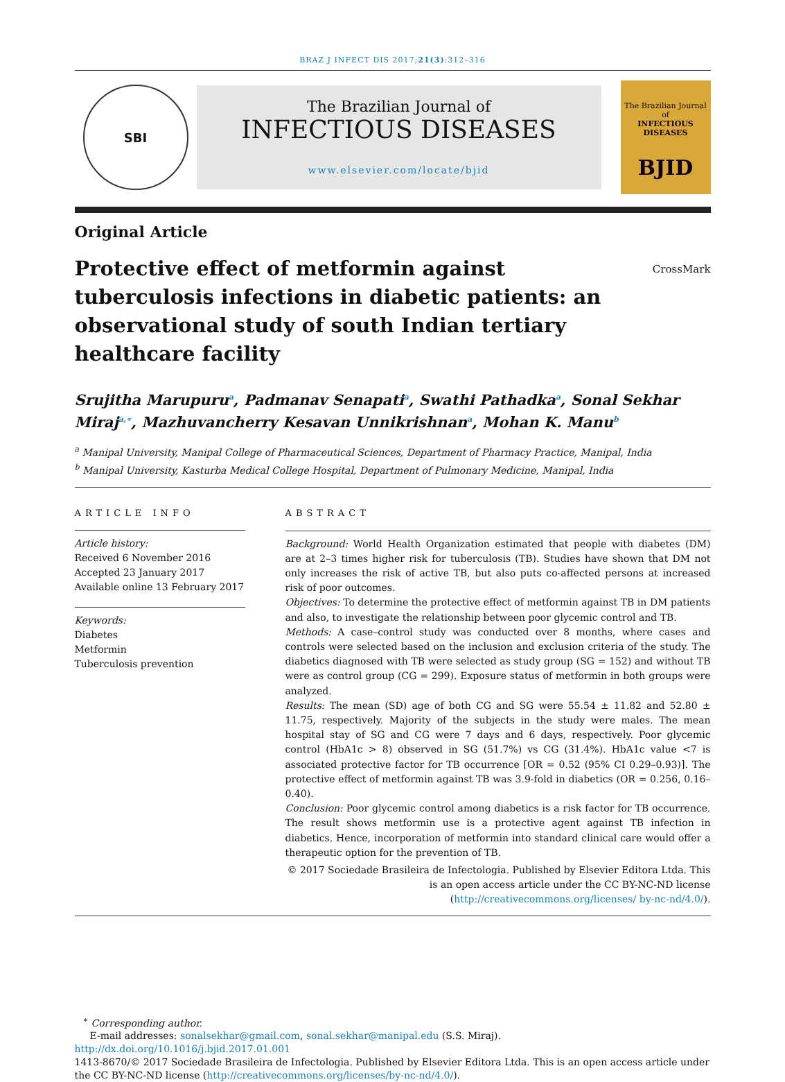BRAZ J INFECT DIS 2017;21(3):312–316
SBI
The Brazilian Journal of
INFECTIOUS DISEASES
www.elsevier.com/locate/bjid
The Brazilian Journal of
INFECTIOUS DISEASES
BJID
Original Article
Protective effect of metformin against tuberculosis infections in diabetic patients: an observational study of south Indian tertiary healthcare facility
CrossMark
Srujitha Marupuru<sup>a</sup>, Padmanav Senapati<sup>a</sup>, Swathi Pathadka<sup>a</sup>, Sonal Sekhar Miraj<sup>a,∗</sup>, Mazhuvancherry Kesavan Unnikrishnan<sup>a</sup>, Mohan K. Manu<sup>b</sup>
<sup>a</sup> Manipal University, Manipal College of Pharmaceutical Sciences, Department of Pharmacy Practice, Manipal, India
<sup>b</sup> Manipal University, Kasturba Medical College Hospital, Department of Pulmonary Medicine, Manipal, India
ARTICLE INFO
Article history:
Received 6 November 2016
Accepted 23 January 2017
Available online 13 February 2017
Keywords:
Diabetes
Metformin
Tuberculosis prevention
ABSTRACT
Background: World Health Organization estimated that people with diabetes (DM) are at 2–3 times higher risk for tuberculosis (TB). Studies have shown that DM not only increases the risk of active TB, but also puts co-affected persons at increased risk of poor outcomes.
Objectives: To determine the protective effect of metformin against TB in DM patients and also, to investigate the relationship between poor glycemic control and TB.
Methods: A case–control study was conducted over 8 months, where cases and controls were selected based on the inclusion and exclusion criteria of the study. The diabetics diagnosed with TB were selected as study group (SG = 152) and without TB were as control group (CG = 299). Exposure status of metformin in both groups were analyzed.
Results: The mean (SD) age of both CG and SG were 55.54 ± 11.82 and 52.80 ± 11.75, respectively. Majority of the subjects in the study were males. The mean hospital stay of SG and CG were 7 days and 6 days, respectively. Poor glycemic control (HbA1c > 8) observed in SG (51.7%) vs CG (31.4%). HbA1c value <7 is associated protective factor for TB occurrence [OR = 0.52 (95% CI 0.29–0.93)]. The protective effect of metformin against TB was 3.9-fold in diabetics (OR = 0.256, 0.16–0.40).
Conclusion: Poor glycemic control among diabetics is a risk factor for TB occurrence. The result shows metformin use is a protective agent against TB infection in diabetics. Hence, incorporation of metformin into standard clinical care would offer a therapeutic option for the prevention of TB.
© 2017 Sociedade Brasileira de Infectologia. Published by Elsevier Editora Ltda. This is an open access article under the CC BY-NC-ND license (http://creativecommons.org/licenses/ by-nc-nd/4.0/).
<sup>∗</sup> Corresponding author.
E-mail addresses: sonalsekhar@gmail.com, sonal.sekhar@manipal.edu (S.S. Miraj).
http://dx.doi.org/10.1016/j.bjid.2017.01.001
1413-8670/© 2017 Sociedade Brasileira de Infectologia. Published by Elsevier Editora Ltda. This is an open access article under the CC BY-NC-ND license (http://creativecommons.org/licenses/by-nc-nd/4.0/).